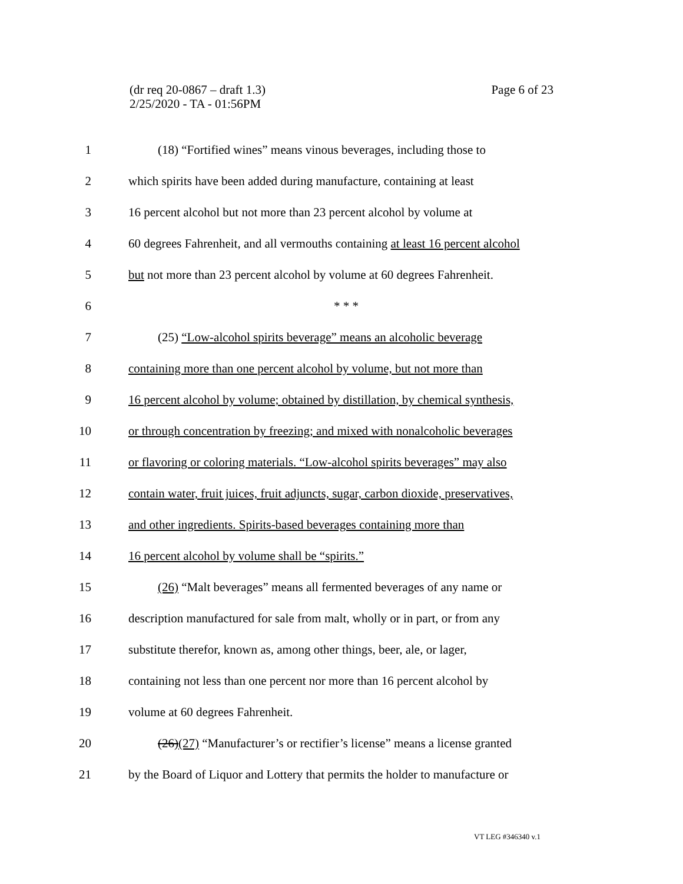Page 6 of 23 (dr req 20-0867 – draft 1.3)
2/25/2020 - TA - 01:56PM
1 (18) “Fortified wines” means vinous beverages, including those to
2 which spirits have been added during manufacture, containing at least
3 16 percent alcohol but not more than 23 percent alcohol by volume at
4 60 degrees Fahrenheit, and all vermouths containing at least 16 percent alcohol
5 but not more than 23 percent alcohol by volume at 60 degrees Fahrenheit.
6 * * *
7 (25) “Low-alcohol spirits beverage” means an alcoholic beverage
8 containing more than one percent alcohol by volume, but not more than
9 16 percent alcohol by volume; obtained by distillation, by chemical synthesis,
10 or through concentration by freezing; and mixed with nonalcoholic beverages
11 or flavoring or coloring materials. “Low-alcohol spirits beverages” may also
12 contain water, fruit juices, fruit adjuncts, sugar, carbon dioxide, preservatives,
13 and other ingredients. Spirits-based beverages containing more than
14 16 percent alcohol by volume shall be “spirits.”
15 (26) “Malt beverages” means all fermented beverages of any name or
16 description manufactured for sale from malt, wholly or in part, or from any
17 substitute therefor, known as, among other things, beer, ale, or lager,
18 containing not less than one percent nor more than 16 percent alcohol by
19 volume at 60 degrees Fahrenheit.
20 (26)(27) “Manufacturer’s or rectifier’s license” means a license granted
21 by the Board of Liquor and Lottery that permits the holder to manufacture or
VT LEG #346340 v.1